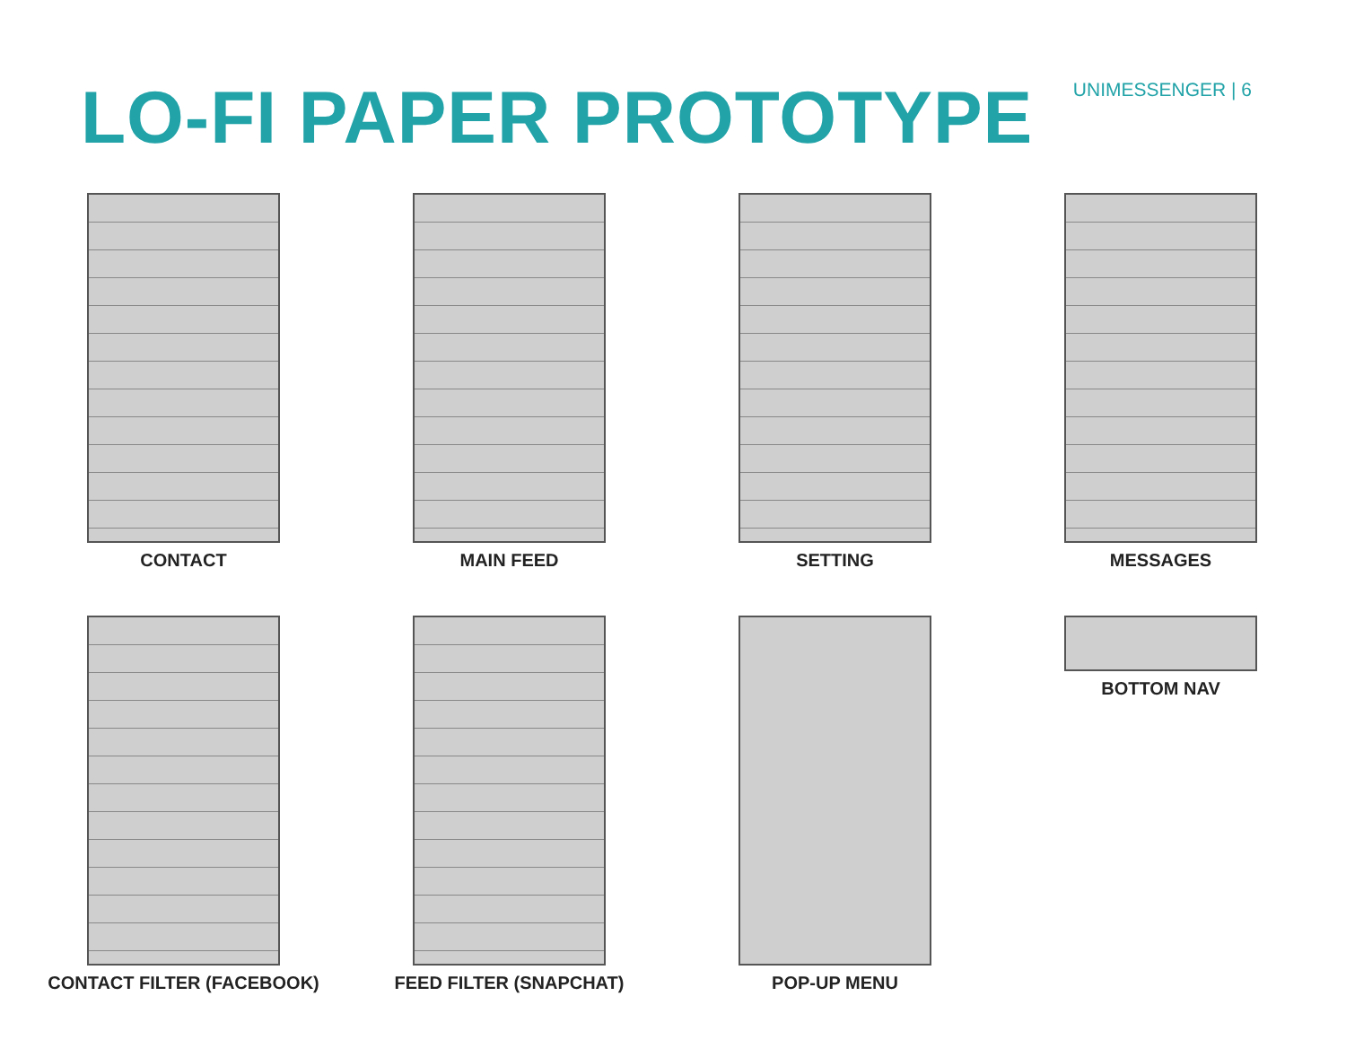LO-FI PAPER PROTOTYPE
UNIMESSENGER | 6
CONTACT
MAIN FEED
SETTING
MESSAGES
CONTACT FILTER (FACEBOOK)
FEED FILTER (SNAPCHAT)
POP-UP MENU
BOTTOM NAV